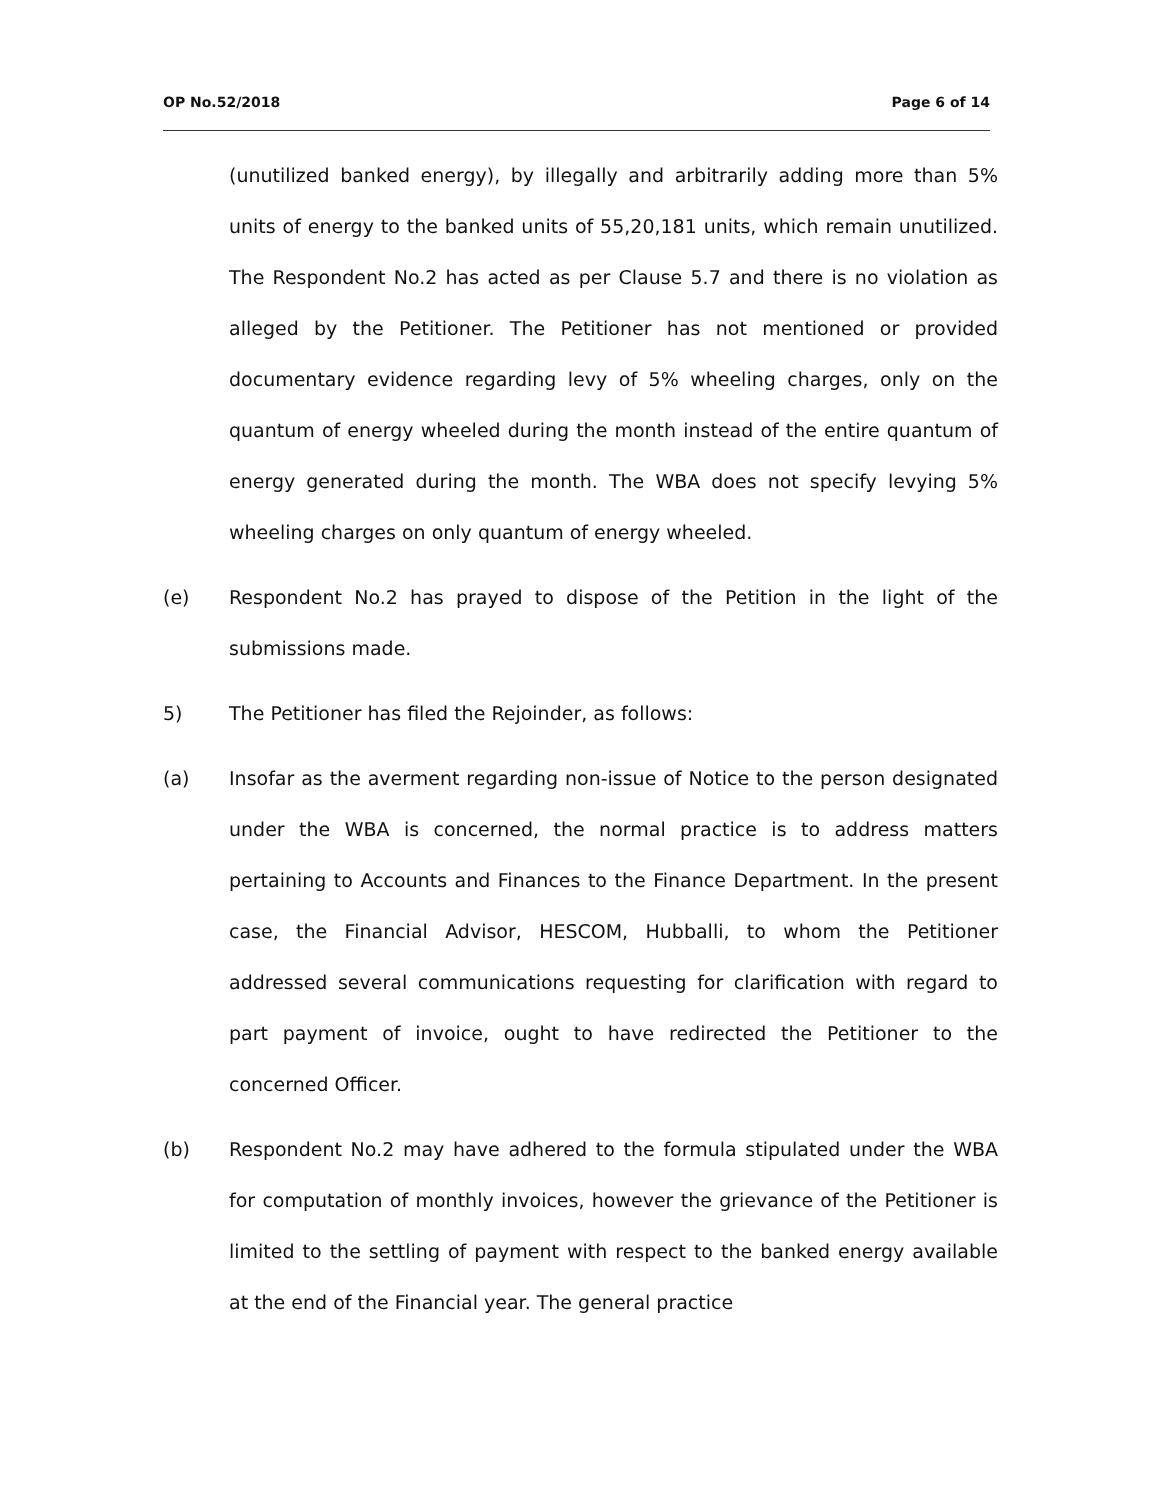OP No.52/2018 Page 6 of 14
(unutilized banked energy), by illegally and arbitrarily adding more than 5% units of energy to the banked units of 55,20,181 units, which remain unutilized. The Respondent No.2 has acted as per Clause 5.7 and there is no violation as alleged by the Petitioner. The Petitioner has not mentioned or provided documentary evidence regarding levy of 5% wheeling charges, only on the quantum of energy wheeled during the month instead of the entire quantum of energy generated during the month. The WBA does not specify levying 5% wheeling charges on only quantum of energy wheeled.
(e) Respondent No.2 has prayed to dispose of the Petition in the light of the submissions made.
5) The Petitioner has filed the Rejoinder, as follows:
(a) Insofar as the averment regarding non-issue of Notice to the person designated under the WBA is concerned, the normal practice is to address matters pertaining to Accounts and Finances to the Finance Department. In the present case, the Financial Advisor, HESCOM, Hubballi, to whom the Petitioner addressed several communications requesting for clarification with regard to part payment of invoice, ought to have redirected the Petitioner to the concerned Officer.
(b) Respondent No.2 may have adhered to the formula stipulated under the WBA for computation of monthly invoices, however the grievance of the Petitioner is limited to the settling of payment with respect to the banked energy available at the end of the Financial year. The general practice